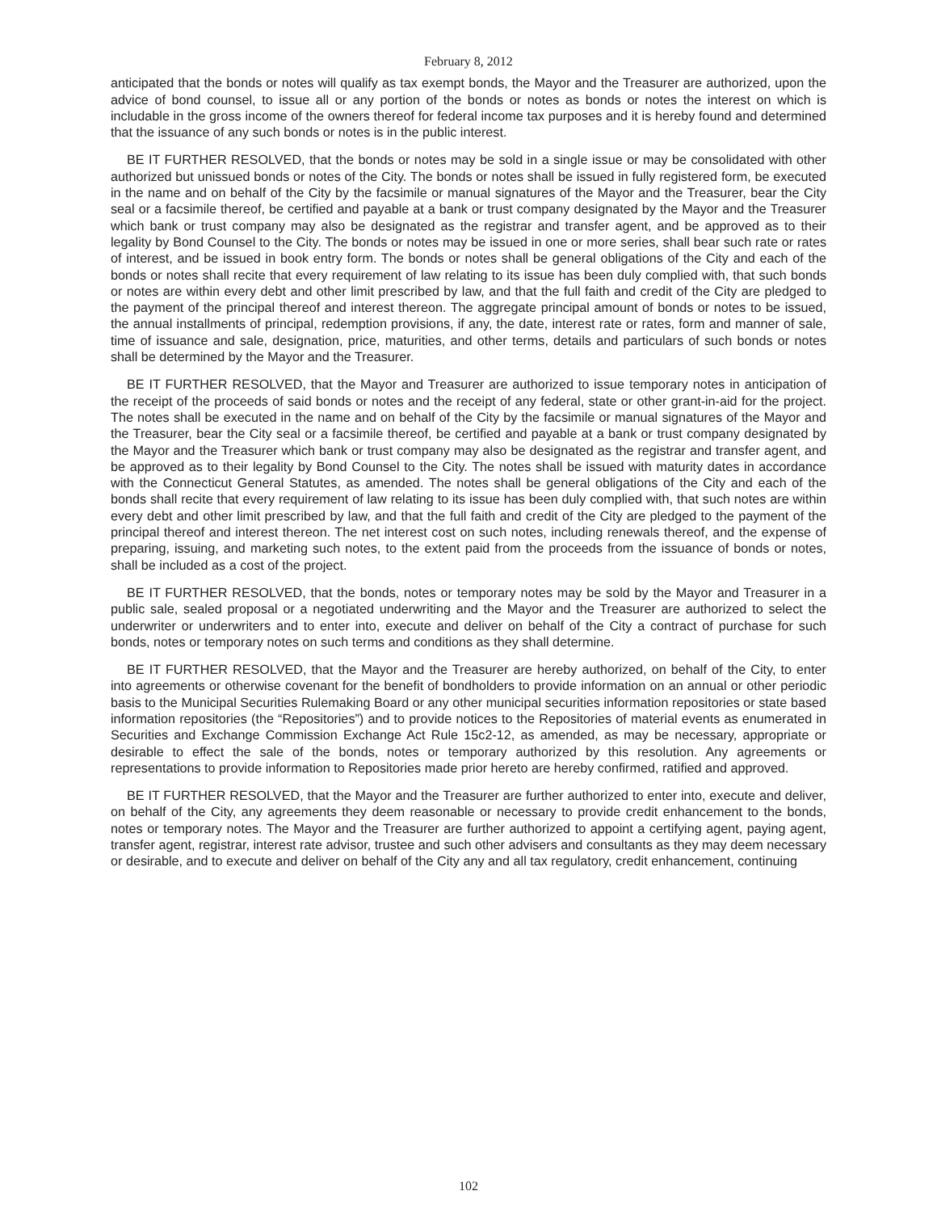February 8, 2012
anticipated that the bonds or notes will qualify as tax exempt bonds, the Mayor and the Treasurer are authorized, upon the advice of bond counsel, to issue all or any portion of the bonds or notes as bonds or notes the interest on which is includable in the gross income of the owners thereof for federal income tax purposes and it is hereby found and determined that the issuance of any such bonds or notes is in the public interest.
BE IT FURTHER RESOLVED, that the bonds or notes may be sold in a single issue or may be consolidated with other authorized but unissued bonds or notes of the City. The bonds or notes shall be issued in fully registered form, be executed in the name and on behalf of the City by the facsimile or manual signatures of the Mayor and the Treasurer, bear the City seal or a facsimile thereof, be certified and payable at a bank or trust company designated by the Mayor and the Treasurer which bank or trust company may also be designated as the registrar and transfer agent, and be approved as to their legality by Bond Counsel to the City. The bonds or notes may be issued in one or more series, shall bear such rate or rates of interest, and be issued in book entry form. The bonds or notes shall be general obligations of the City and each of the bonds or notes shall recite that every requirement of law relating to its issue has been duly complied with, that such bonds or notes are within every debt and other limit prescribed by law, and that the full faith and credit of the City are pledged to the payment of the principal thereof and interest thereon. The aggregate principal amount of bonds or notes to be issued, the annual installments of principal, redemption provisions, if any, the date, interest rate or rates, form and manner of sale, time of issuance and sale, designation, price, maturities, and other terms, details and particulars of such bonds or notes shall be determined by the Mayor and the Treasurer.
BE IT FURTHER RESOLVED, that the Mayor and Treasurer are authorized to issue temporary notes in anticipation of the receipt of the proceeds of said bonds or notes and the receipt of any federal, state or other grant-in-aid for the project. The notes shall be executed in the name and on behalf of the City by the facsimile or manual signatures of the Mayor and the Treasurer, bear the City seal or a facsimile thereof, be certified and payable at a bank or trust company designated by the Mayor and the Treasurer which bank or trust company may also be designated as the registrar and transfer agent, and be approved as to their legality by Bond Counsel to the City. The notes shall be issued with maturity dates in accordance with the Connecticut General Statutes, as amended. The notes shall be general obligations of the City and each of the bonds shall recite that every requirement of law relating to its issue has been duly complied with, that such notes are within every debt and other limit prescribed by law, and that the full faith and credit of the City are pledged to the payment of the principal thereof and interest thereon. The net interest cost on such notes, including renewals thereof, and the expense of preparing, issuing, and marketing such notes, to the extent paid from the proceeds from the issuance of bonds or notes, shall be included as a cost of the project.
BE IT FURTHER RESOLVED, that the bonds, notes or temporary notes may be sold by the Mayor and Treasurer in a public sale, sealed proposal or a negotiated underwriting and the Mayor and the Treasurer are authorized to select the underwriter or underwriters and to enter into, execute and deliver on behalf of the City a contract of purchase for such bonds, notes or temporary notes on such terms and conditions as they shall determine.
BE IT FURTHER RESOLVED, that the Mayor and the Treasurer are hereby authorized, on behalf of the City, to enter into agreements or otherwise covenant for the benefit of bondholders to provide information on an annual or other periodic basis to the Municipal Securities Rulemaking Board or any other municipal securities information repositories or state based information repositories (the “Repositories”) and to provide notices to the Repositories of material events as enumerated in Securities and Exchange Commission Exchange Act Rule 15c2-12, as amended, as may be necessary, appropriate or desirable to effect the sale of the bonds, notes or temporary authorized by this resolution. Any agreements or representations to provide information to Repositories made prior hereto are hereby confirmed, ratified and approved.
BE IT FURTHER RESOLVED, that the Mayor and the Treasurer are further authorized to enter into, execute and deliver, on behalf of the City, any agreements they deem reasonable or necessary to provide credit enhancement to the bonds, notes or temporary notes. The Mayor and the Treasurer are further authorized to appoint a certifying agent, paying agent, transfer agent, registrar, interest rate advisor, trustee and such other advisers and consultants as they may deem necessary or desirable, and to execute and deliver on behalf of the City any and all tax regulatory, credit enhancement, continuing
102